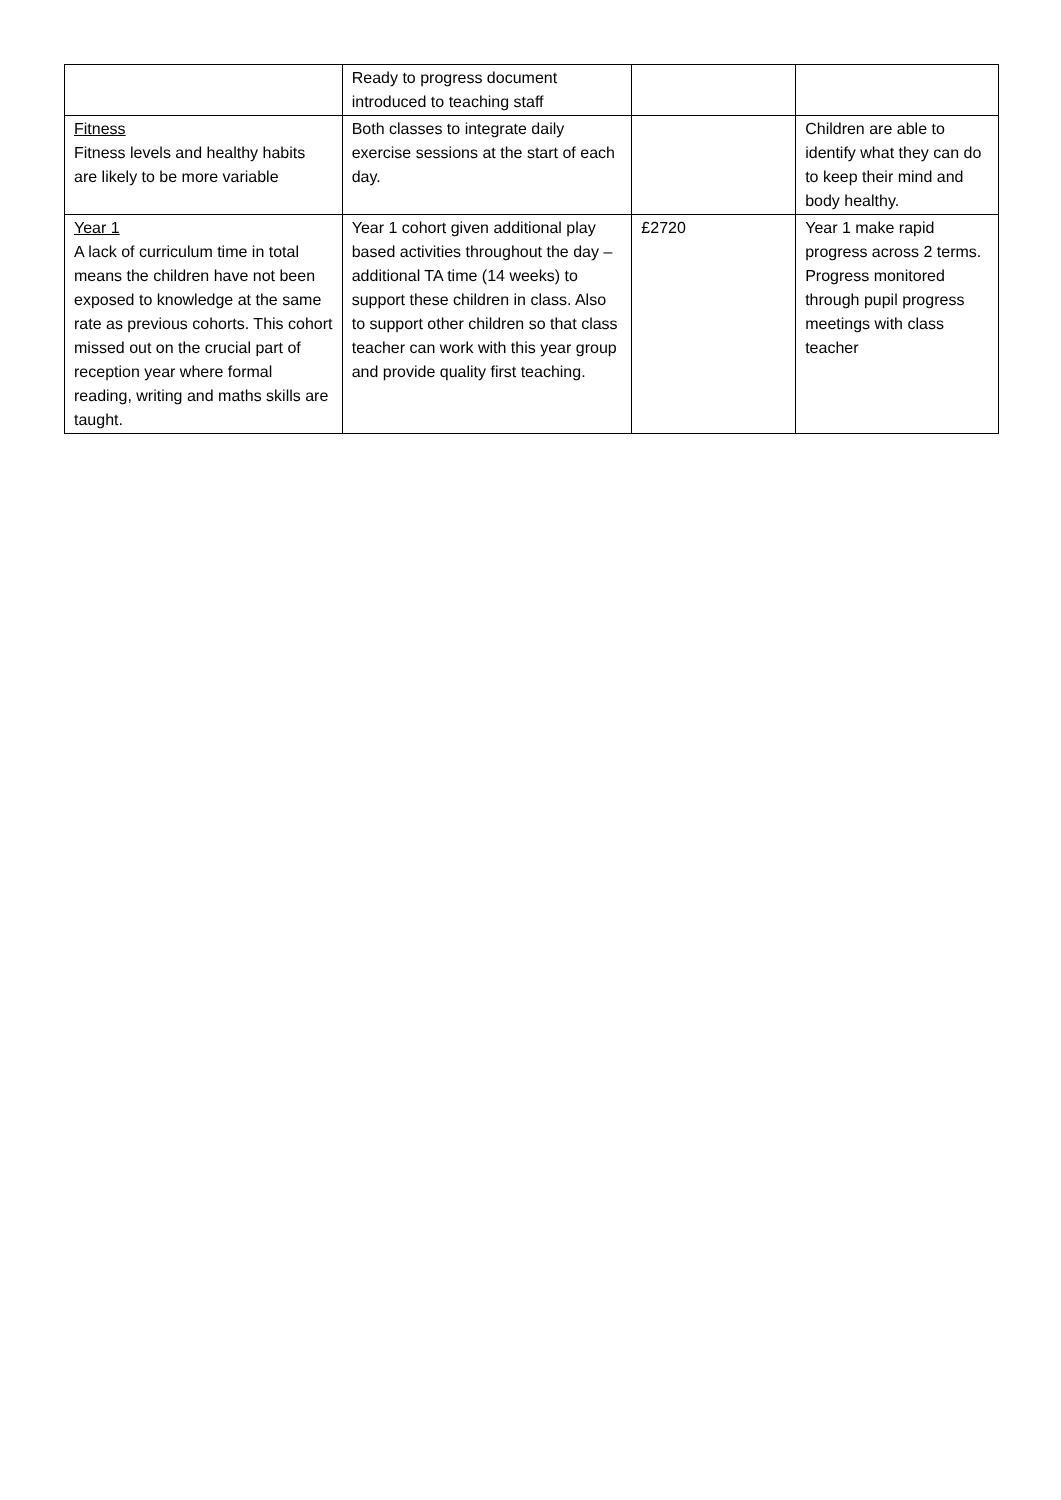| | Ready to progress document introduced to teaching staff | | |
| Fitness Fitness levels and healthy habits are likely to be more variable | Both classes to integrate daily exercise sessions at the start of each day. | | Children are able to identify what they can do to keep their mind and body healthy. |
| Year 1 A lack of curriculum time in total means the children have not been exposed to knowledge at the same rate as previous cohorts. This cohort missed out on the crucial part of reception year where formal reading, writing and maths skills are taught. | Year 1 cohort given additional play based activities throughout the day – additional TA time (14 weeks) to support these children in class. Also to support other children so that class teacher can work with this year group and provide quality first teaching. | £2720 | Year 1 make rapid progress across 2 terms. Progress monitored through pupil progress meetings with class teacher |